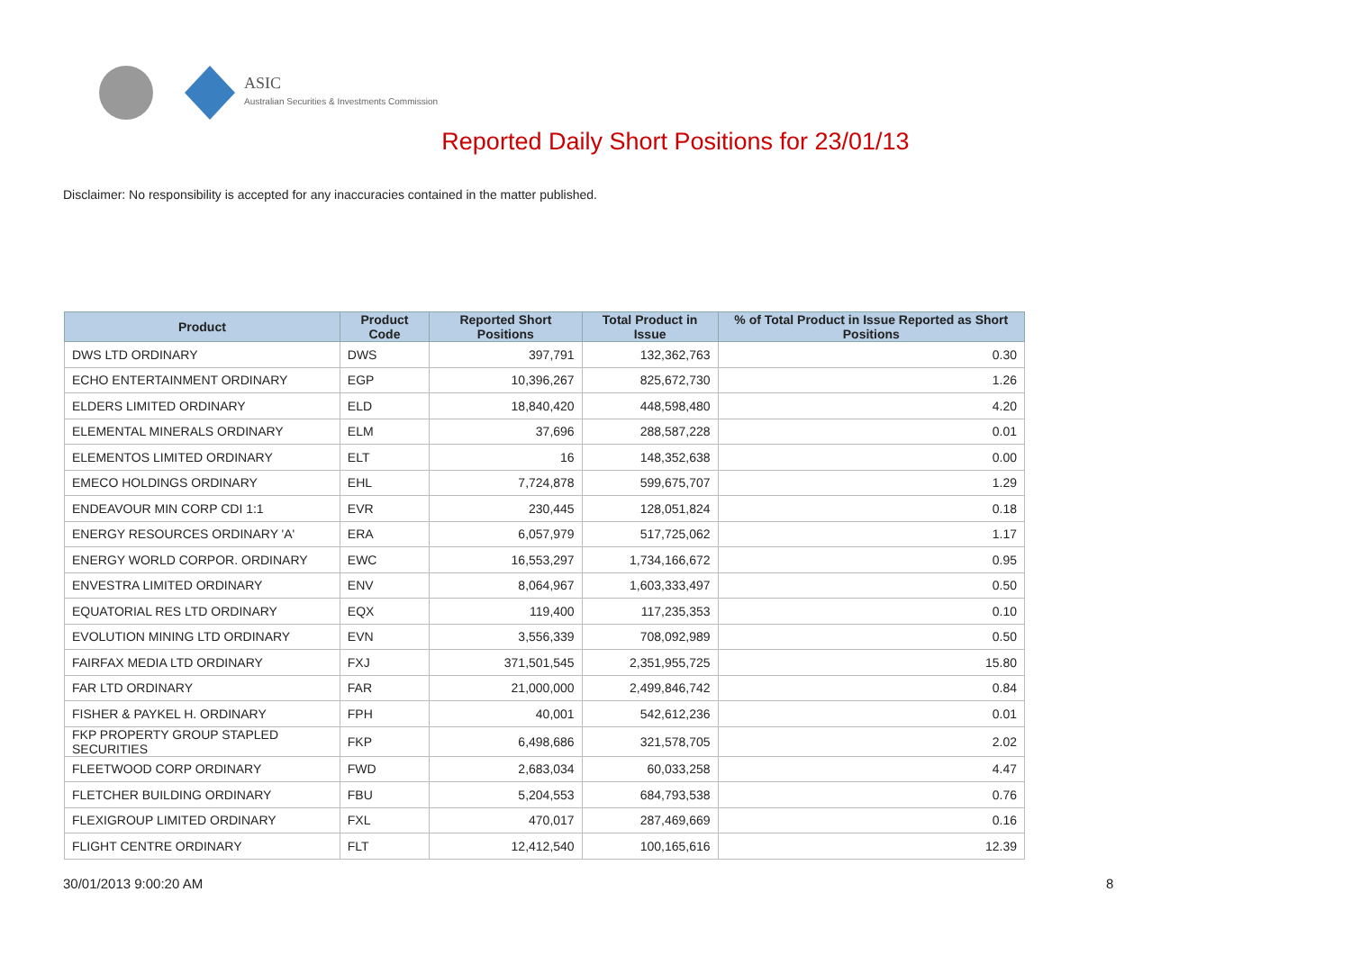ASIC
Australian Securities & Investments Commission
Reported Daily Short Positions for 23/01/13
Disclaimer: No responsibility is accepted for any inaccuracies contained in the matter published.
| Product | Product Code | Reported Short Positions | Total Product in Issue | % of Total Product in Issue Reported as Short Positions |
| --- | --- | --- | --- | --- |
| DWS LTD ORDINARY | DWS | 397,791 | 132,362,763 | 0.30 |
| ECHO ENTERTAINMENT ORDINARY | EGP | 10,396,267 | 825,672,730 | 1.26 |
| ELDERS LIMITED ORDINARY | ELD | 18,840,420 | 448,598,480 | 4.20 |
| ELEMENTAL MINERALS ORDINARY | ELM | 37,696 | 288,587,228 | 0.01 |
| ELEMENTOS LIMITED ORDINARY | ELT | 16 | 148,352,638 | 0.00 |
| EMECO HOLDINGS ORDINARY | EHL | 7,724,878 | 599,675,707 | 1.29 |
| ENDEAVOUR MIN CORP CDI 1:1 | EVR | 230,445 | 128,051,824 | 0.18 |
| ENERGY RESOURCES ORDINARY 'A' | ERA | 6,057,979 | 517,725,062 | 1.17 |
| ENERGY WORLD CORPOR. ORDINARY | EWC | 16,553,297 | 1,734,166,672 | 0.95 |
| ENVESTRA LIMITED ORDINARY | ENV | 8,064,967 | 1,603,333,497 | 0.50 |
| EQUATORIAL RES LTD ORDINARY | EQX | 119,400 | 117,235,353 | 0.10 |
| EVOLUTION MINING LTD ORDINARY | EVN | 3,556,339 | 708,092,989 | 0.50 |
| FAIRFAX MEDIA LTD ORDINARY | FXJ | 371,501,545 | 2,351,955,725 | 15.80 |
| FAR LTD ORDINARY | FAR | 21,000,000 | 2,499,846,742 | 0.84 |
| FISHER & PAYKEL H. ORDINARY | FPH | 40,001 | 542,612,236 | 0.01 |
| FKP PROPERTY GROUP STAPLED SECURITIES | FKP | 6,498,686 | 321,578,705 | 2.02 |
| FLEETWOOD CORP ORDINARY | FWD | 2,683,034 | 60,033,258 | 4.47 |
| FLETCHER BUILDING ORDINARY | FBU | 5,204,553 | 684,793,538 | 0.76 |
| FLEXIGROUP LIMITED ORDINARY | FXL | 470,017 | 287,469,669 | 0.16 |
| FLIGHT CENTRE ORDINARY | FLT | 12,412,540 | 100,165,616 | 12.39 |
30/01/2013 9:00:20 AM 8